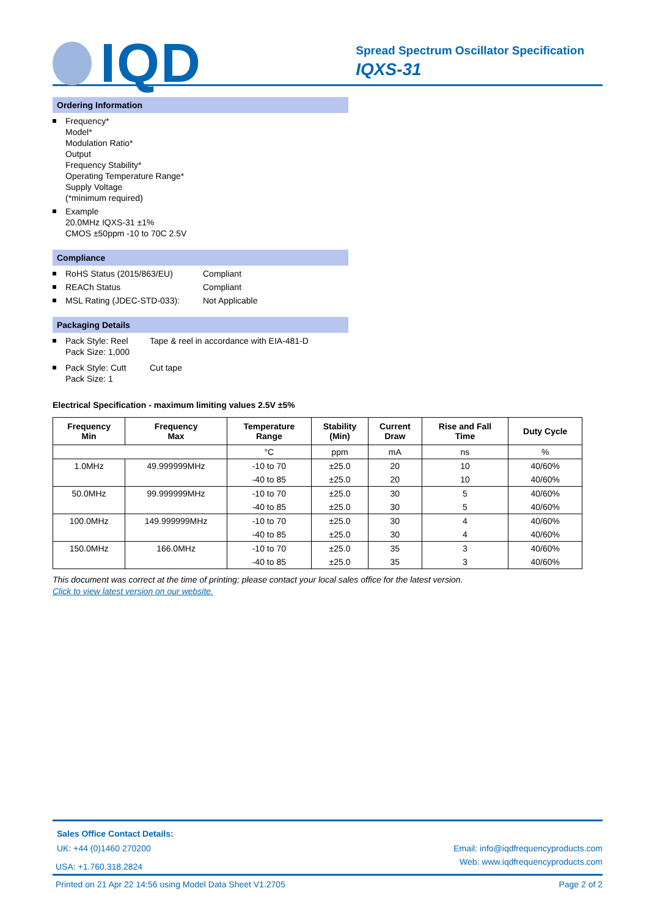IQD
Spread Spectrum Oscillator Specification
IQXS-31
Ordering Information
Frequency*
Model*
Modulation Ratio*
Output
Frequency Stability*
Operating Temperature Range*
Supply Voltage
(*minimum required)
Example
20.0MHz IQXS-31 ±1%
CMOS ±50ppm -10 to 70C 2.5V
Compliance
RoHS Status (2015/863/EU) Compliant
REACh Status Compliant
MSL Rating (JDEC-STD-033): Not Applicable
Packaging Details
Pack Style: Reel
Pack Size: 1,000 Tape & reel in accordance with EIA-481-D
Pack Style: Cutt
Pack Size: 1 Cut tape
Electrical Specification - maximum limiting values 2.5V ±5%
| Frequency Min | Frequency Max | Temperature Range | Stability (Min) | Current Draw | Rise and Fall Time | Duty Cycle |
| --- | --- | --- | --- | --- | --- | --- |
| | | °C | ppm | mA | ns | % |
| 1.0MHz | 49.999999MHz | -10 to 70 | ±25.0 | 20 | 10 | 40/60% |
| | | -40 to 85 | ±25.0 | 20 | 10 | 40/60% |
| 50.0MHz | 99.999999MHz | -10 to 70 | ±25.0 | 30 | 5 | 40/60% |
| | | -40 to 85 | ±25.0 | 30 | 5 | 40/60% |
| 100.0MHz | 149.999999MHz | -10 to 70 | ±25.0 | 30 | 4 | 40/60% |
| | | -40 to 85 | ±25.0 | 30 | 4 | 40/60% |
| 150.0MHz | 166.0MHz | -10 to 70 | ±25.0 | 35 | 3 | 40/60% |
| | | -40 to 85 | ±25.0 | 35 | 3 | 40/60% |
This document was correct at the time of printing; please contact your local sales office for the latest version.
Click to view latest version on our website.
Sales Office Contact Details:
UK: +44 (0)1460 270200 Email: info@iqdfrequencyproducts.com
USA: +1.760.318.2824 Web: www.iqdfrequencyproducts.com
Printed on 21 Apr 22 14:56 using Model Data Sheet V1.2705 Page 2 of 2